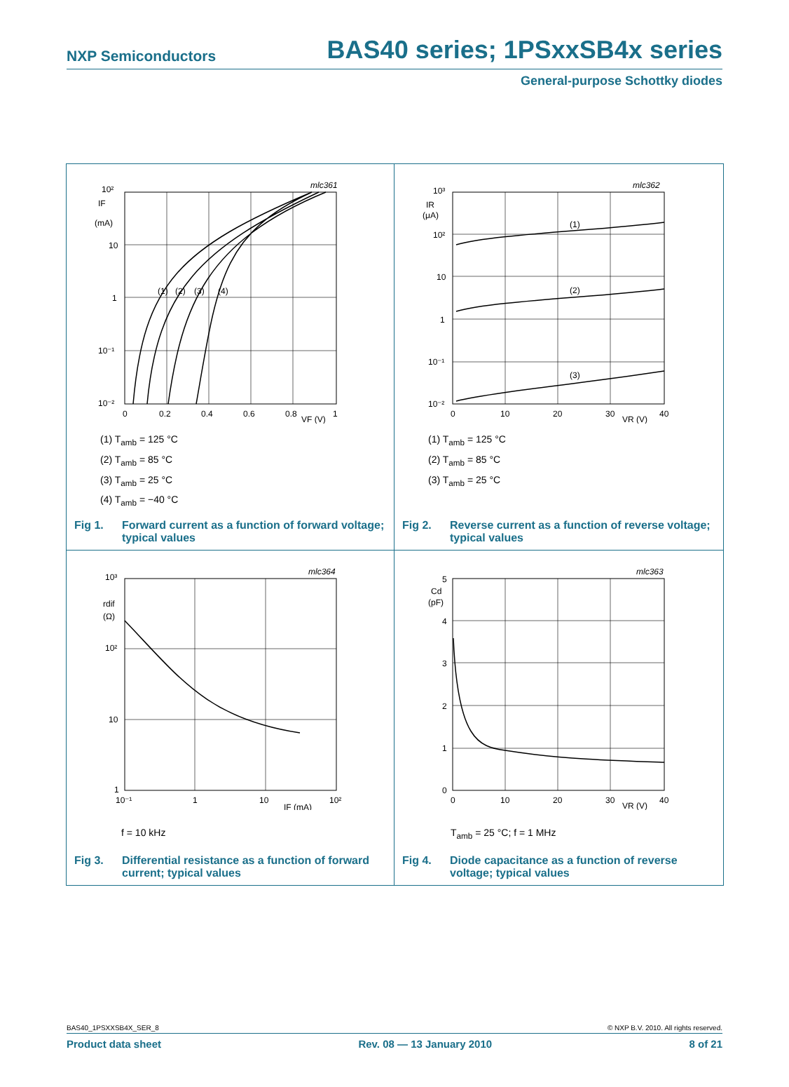NXP Semiconductors BAS40 series; 1PSxxSB4x series
General-purpose Schottky diodes
10²
IF
(mA)
10
1
10⁻¹
10⁻²
0
0.2
0.4
0.6
0.8
VF (V)
1
mlc361
(1)
(2)
(3)
(4)
(1) T<sub>amb</sub> = 125 °C
(2) T<sub>amb</sub> = 85 °C
(3) T<sub>amb</sub> = 25 °C
(4) T<sub>amb</sub> = −40 °C
Fig 1. Forward current as a function of forward voltage; typical values
10³
IR
(μA)
10²
10
1
10⁻¹
10⁻²
0
10
20
30
VR (V)
40
mlc362
(1)
(2)
(3)
(1) T<sub>amb</sub> = 125 °C
(2) T<sub>amb</sub> = 85 °C
(3) T<sub>amb</sub> = 25 °C
Fig 2. Reverse current as a function of reverse voltage; typical values
10³
rdif
(Ω)
10²
10
1
10⁻¹
1
10
IF (mA)
10²
mlc364
f = 10 kHz
Fig 3. Differential resistance as a function of forward current; typical values
5
Cd
(pF)
4
3
2
1
0
0
10
20
30
VR (V)
40
mlc363
T<sub>amb</sub> = 25 °C; f = 1 MHz
Fig 4. Diode capacitance as a function of reverse voltage; typical values
BAS40_1PSXXSB4X_SER_8 © NXP B.V. 2010. All rights reserved.
Product data sheet Rev. 08 — 13 January 2010 8 of 21